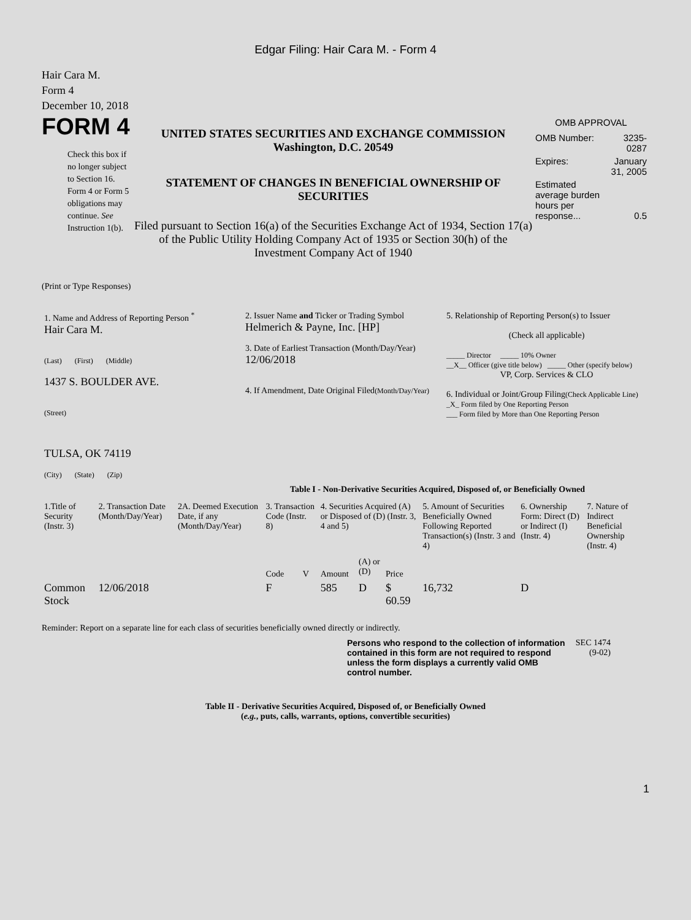Edgar Filing: Hair Cara M. - Form 4
Hair Cara M.
Form 4
December 10, 2018
FORM 4
Check this box if no longer subject to Section 16. Form 4 or Form 5 obligations may continue. See Instruction 1(b).
UNITED STATES SECURITIES AND EXCHANGE COMMISSION
Washington, D.C. 20549
STATEMENT OF CHANGES IN BENEFICIAL OWNERSHIP OF SECURITIES
Filed pursuant to Section 16(a) of the Securities Exchange Act of 1934, Section 17(a) of the Public Utility Holding Company Act of 1935 or Section 30(h) of the Investment Company Act of 1940
OMB APPROVAL
| OMB Number: | 3235-0287 |
| Expires: | January 31, 2005 |
| Estimated average burden hours per response... | 0.5 |
(Print or Type Responses)
| 1. Name and Address of Reporting Person <sup>*</sup> Hair Cara M. (Last) (First) (Middle) 1437 S. BOULDER AVE. (Street) TULSA, OK 74119 (City) (State) (Zip) | 2. Issuer Name and Ticker or Trading Symbol Helmerich & Payne, Inc. [HP] 3. Date of Earliest Transaction (Month/Day/Year) 12/06/2018 4. If Amendment, Date Original Filed (Month/Day/Year) | 5. Relationship of Reporting Person(s) to Issuer (Check all applicable) _____ Director _____ 10% Owner __X__ Officer (give title below) _____ Other (specify below) VP, Corp. Services & CLO 6. Individual or Joint/Group Filing (Check Applicable Line) _X_ Form filed by One Reporting Person ___ Form filed by More than One Reporting Person |
Table I - Non-Derivative Securities Acquired, Disposed of, or Beneficially Owned
| 1.Title of Security (Instr. 3) | 2. Transaction Date (Month/Day/Year) | 2A. Deemed Execution Date, if any (Month/Day/Year) | 3. Transaction Code (Instr. 8) | | 4. Securities Acquired (A) or Disposed of (D) (Instr. 3, 4 and 5) | | | 5. Amount of Securities Beneficially Owned Following Reported Transaction(s) (Instr. 3 and 4) | 6. Ownership Form: Direct (D) or Indirect (I) (Instr. 4) | 7. Nature of Indirect Beneficial Ownership (Instr. 4) |
| --- | --- | --- | --- | --- | --- | --- | --- | --- | --- | --- |
| | | | Code | V | Amount | (A) or (D) | Price | | | |
| Common Stock | 12/06/2018 | | F | | 585 | D | $ 60.59 | 16,732 | D | |
Reminder: Report on a separate line for each class of securities beneficially owned directly or indirectly.
Persons who respond to the collection of information contained in this form are not required to respond unless the form displays a currently valid OMB control number.
SEC 1474 (9-02)
Table II - Derivative Securities Acquired, Disposed of, or Beneficially Owned
(e.g., puts, calls, warrants, options, convertible securities)
1